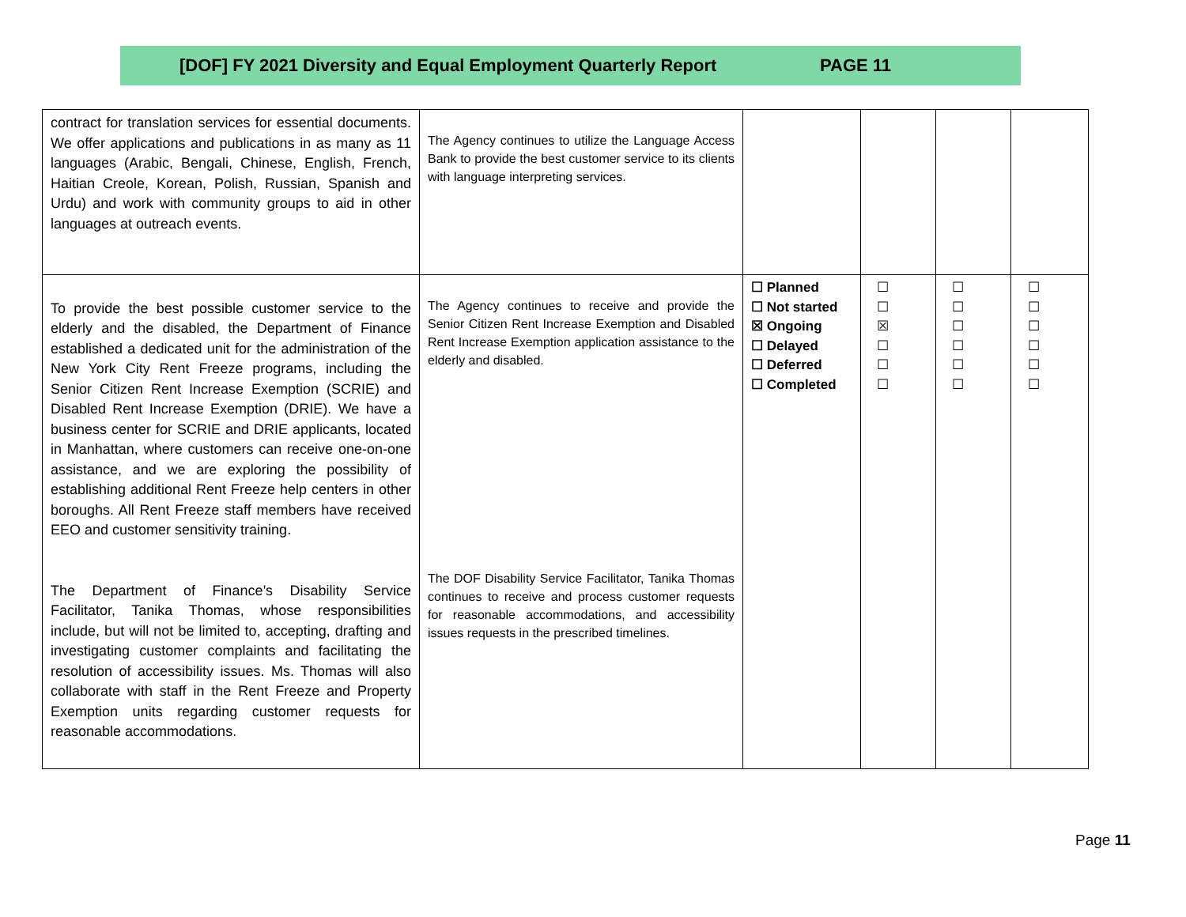[DOF] FY 2021 Diversity and Equal Employment Quarterly Report PAGE 11
| contract for translation services for essential documents. We offer applications and publications in as many as 11 languages (Arabic, Bengali, Chinese, English, French, Haitian Creole, Korean, Polish, Russian, Spanish and Urdu) and work with community groups to aid in other languages at outreach events. | The Agency continues to utilize the Language Access Bank to provide the best customer service to its clients with language interpreting services. | | | | |
| To provide the best possible customer service to the elderly and the disabled, the Department of Finance established a dedicated unit for the administration of the New York City Rent Freeze programs, including the Senior Citizen Rent Increase Exemption (SCRIE) and Disabled Rent Increase Exemption (DRIE). We have a business center for SCRIE and DRIE applicants, located in Manhattan, where customers can receive one-on-one assistance, and we are exploring the possibility of establishing additional Rent Freeze help centers in other boroughs. All Rent Freeze staff members have received EEO and customer sensitivity training. The Department of Finance’s Disability Service Facilitator, Tanika Thomas, whose responsibilities include, but will not be limited to, accepting, drafting and investigating customer complaints and facilitating the resolution of accessibility issues. Ms. Thomas will also collaborate with staff in the Rent Freeze and Property Exemption units regarding customer requests for reasonable accommodations. | The Agency continues to receive and provide the Senior Citizen Rent Increase Exemption and Disabled Rent Increase Exemption application assistance to the elderly and disabled. The DOF Disability Service Facilitator, Tanika Thomas continues to receive and process customer requests for reasonable accommodations, and accessibility issues requests in the prescribed timelines. | ☐ Planned ☐ Not started ☒ Ongoing ☐ Delayed ☐ Deferred ☐ Completed | ☐ ☐ ☒ ☐ ☐ ☐ | ☐ ☐ ☐ ☐ ☐ ☐ | ☐ ☐ ☐ ☐ ☐ ☐ |
Page 11